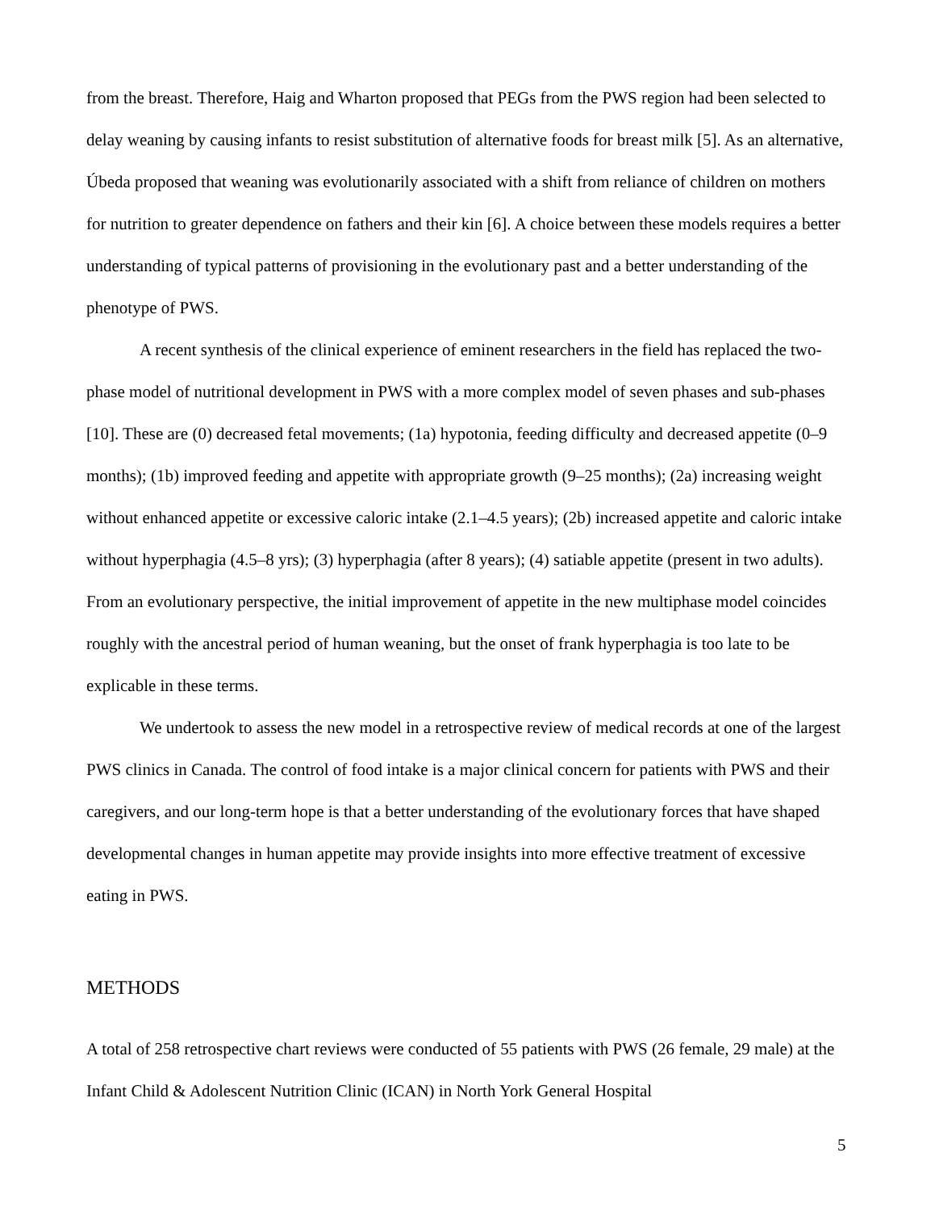from the breast. Therefore, Haig and Wharton proposed that PEGs from the PWS region had been selected to delay weaning by causing infants to resist substitution of alternative foods for breast milk [5]. As an alternative, Úbeda proposed that weaning was evolutionarily associated with a shift from reliance of children on mothers for nutrition to greater dependence on fathers and their kin [6]. A choice between these models requires a better understanding of typical patterns of provisioning in the evolutionary past and a better understanding of the phenotype of PWS.
A recent synthesis of the clinical experience of eminent researchers in the field has replaced the two-phase model of nutritional development in PWS with a more complex model of seven phases and sub-phases [10]. These are (0) decreased fetal movements; (1a) hypotonia, feeding difficulty and decreased appetite (0–9 months); (1b) improved feeding and appetite with appropriate growth (9–25 months); (2a) increasing weight without enhanced appetite or excessive caloric intake (2.1–4.5 years); (2b) increased appetite and caloric intake without hyperphagia (4.5–8 yrs); (3) hyperphagia (after 8 years); (4) satiable appetite (present in two adults). From an evolutionary perspective, the initial improvement of appetite in the new multiphase model coincides roughly with the ancestral period of human weaning, but the onset of frank hyperphagia is too late to be explicable in these terms.
We undertook to assess the new model in a retrospective review of medical records at one of the largest PWS clinics in Canada. The control of food intake is a major clinical concern for patients with PWS and their caregivers, and our long-term hope is that a better understanding of the evolutionary forces that have shaped developmental changes in human appetite may provide insights into more effective treatment of excessive eating in PWS.
METHODS
A total of 258 retrospective chart reviews were conducted of 55 patients with PWS (26 female, 29 male) at the Infant Child & Adolescent Nutrition Clinic (ICAN) in North York General Hospital
5